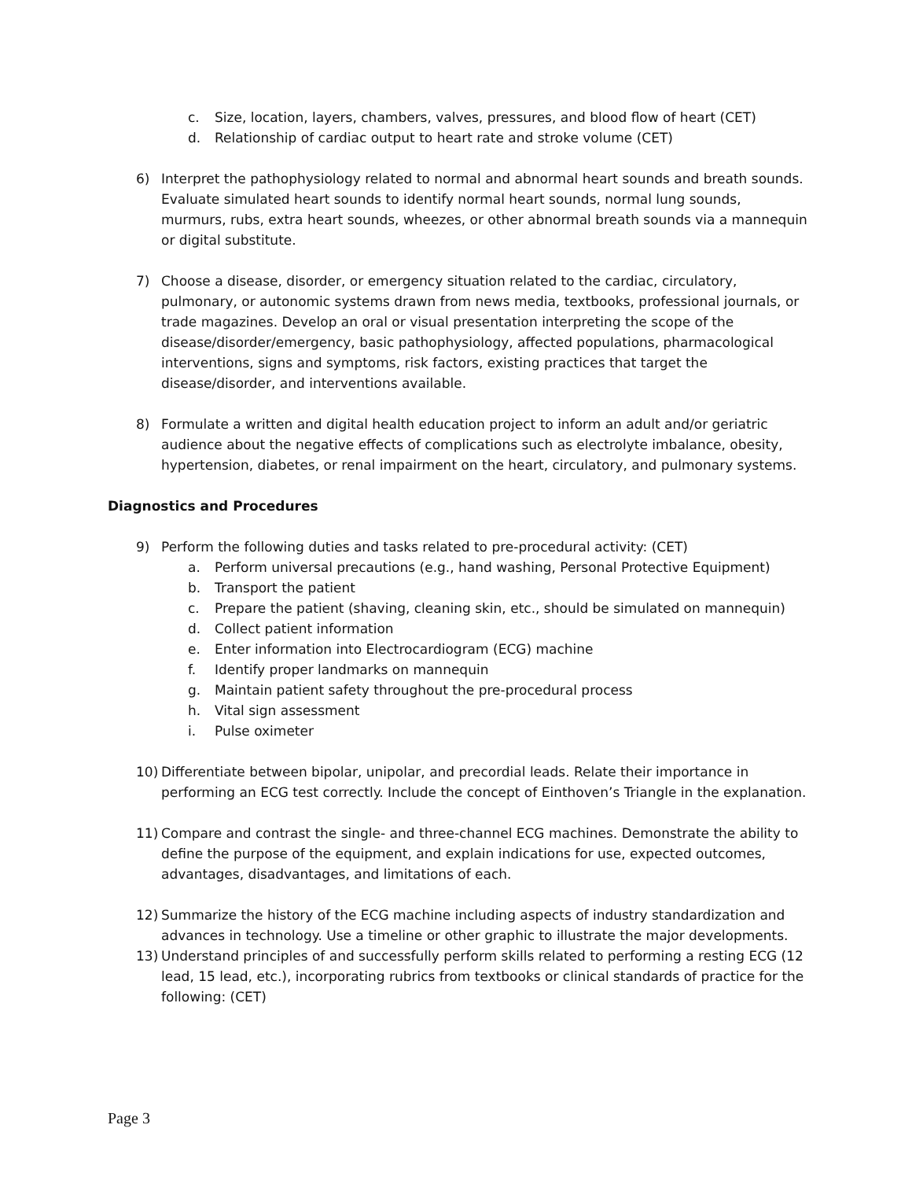c. Size, location, layers, chambers, valves, pressures, and blood flow of heart (CET)
d. Relationship of cardiac output to heart rate and stroke volume (CET)
6) Interpret the pathophysiology related to normal and abnormal heart sounds and breath sounds. Evaluate simulated heart sounds to identify normal heart sounds, normal lung sounds, murmurs, rubs, extra heart sounds, wheezes, or other abnormal breath sounds via a mannequin or digital substitute.
7) Choose a disease, disorder, or emergency situation related to the cardiac, circulatory, pulmonary, or autonomic systems drawn from news media, textbooks, professional journals, or trade magazines. Develop an oral or visual presentation interpreting the scope of the disease/disorder/emergency, basic pathophysiology, affected populations, pharmacological interventions, signs and symptoms, risk factors, existing practices that target the disease/disorder, and interventions available.
8) Formulate a written and digital health education project to inform an adult and/or geriatric audience about the negative effects of complications such as electrolyte imbalance, obesity, hypertension, diabetes, or renal impairment on the heart, circulatory, and pulmonary systems.
Diagnostics and Procedures
9) Perform the following duties and tasks related to pre-procedural activity: (CET)
a. Perform universal precautions (e.g., hand washing, Personal Protective Equipment)
b. Transport the patient
c. Prepare the patient (shaving, cleaning skin, etc., should be simulated on mannequin)
d. Collect patient information
e. Enter information into Electrocardiogram (ECG) machine
f. Identify proper landmarks on mannequin
g. Maintain patient safety throughout the pre-procedural process
h. Vital sign assessment
i. Pulse oximeter
10) Differentiate between bipolar, unipolar, and precordial leads. Relate their importance in performing an ECG test correctly. Include the concept of Einthoven’s Triangle in the explanation.
11) Compare and contrast the single- and three-channel ECG machines. Demonstrate the ability to define the purpose of the equipment, and explain indications for use, expected outcomes, advantages, disadvantages, and limitations of each.
12) Summarize the history of the ECG machine including aspects of industry standardization and advances in technology. Use a timeline or other graphic to illustrate the major developments.
13) Understand principles of and successfully perform skills related to performing a resting ECG (12 lead, 15 lead, etc.), incorporating rubrics from textbooks or clinical standards of practice for the following: (CET)
Page 3